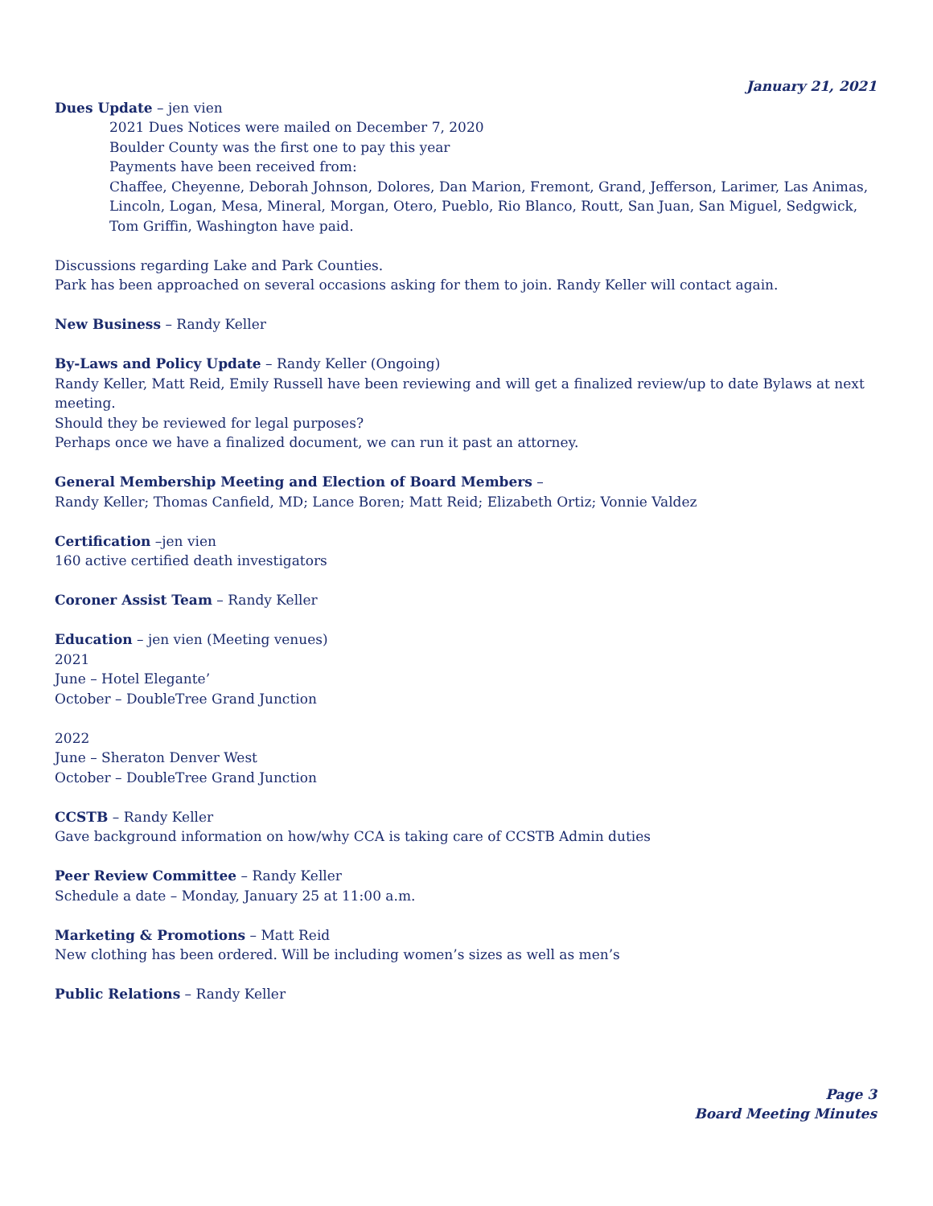January 21, 2021
Dues Update – jen vien
2021 Dues Notices were mailed on December 7, 2020
Boulder County was the first one to pay this year
Payments have been received from:
Chaffee, Cheyenne, Deborah Johnson, Dolores, Dan Marion, Fremont, Grand, Jefferson, Larimer, Las Animas, Lincoln, Logan, Mesa, Mineral, Morgan, Otero, Pueblo, Rio Blanco, Routt, San Juan, San Miguel, Sedgwick, Tom Griffin, Washington have paid.
Discussions regarding Lake and Park Counties.
Park has been approached on several occasions asking for them to join. Randy Keller will contact again.
New Business – Randy Keller
By-Laws and Policy Update – Randy Keller (Ongoing)
Randy Keller, Matt Reid, Emily Russell have been reviewing and will get a finalized review/up to date Bylaws at next meeting.
Should they be reviewed for legal purposes?
Perhaps once we have a finalized document, we can run it past an attorney.
General Membership Meeting and Election of Board Members –
Randy Keller; Thomas Canfield, MD; Lance Boren; Matt Reid; Elizabeth Ortiz; Vonnie Valdez
Certification –jen vien
160 active certified death investigators
Coroner Assist Team – Randy Keller
Education – jen vien (Meeting venues)
2021
June – Hotel Elegante’
October – DoubleTree Grand Junction
2022
June – Sheraton Denver West
October – DoubleTree Grand Junction
CCSTB – Randy Keller
Gave background information on how/why CCA is taking care of CCSTB Admin duties
Peer Review Committee – Randy Keller
Schedule a date – Monday, January 25 at 11:00 a.m.
Marketing & Promotions – Matt Reid
New clothing has been ordered. Will be including women’s sizes as well as men’s
Public Relations – Randy Keller
Page 3
Board Meeting Minutes